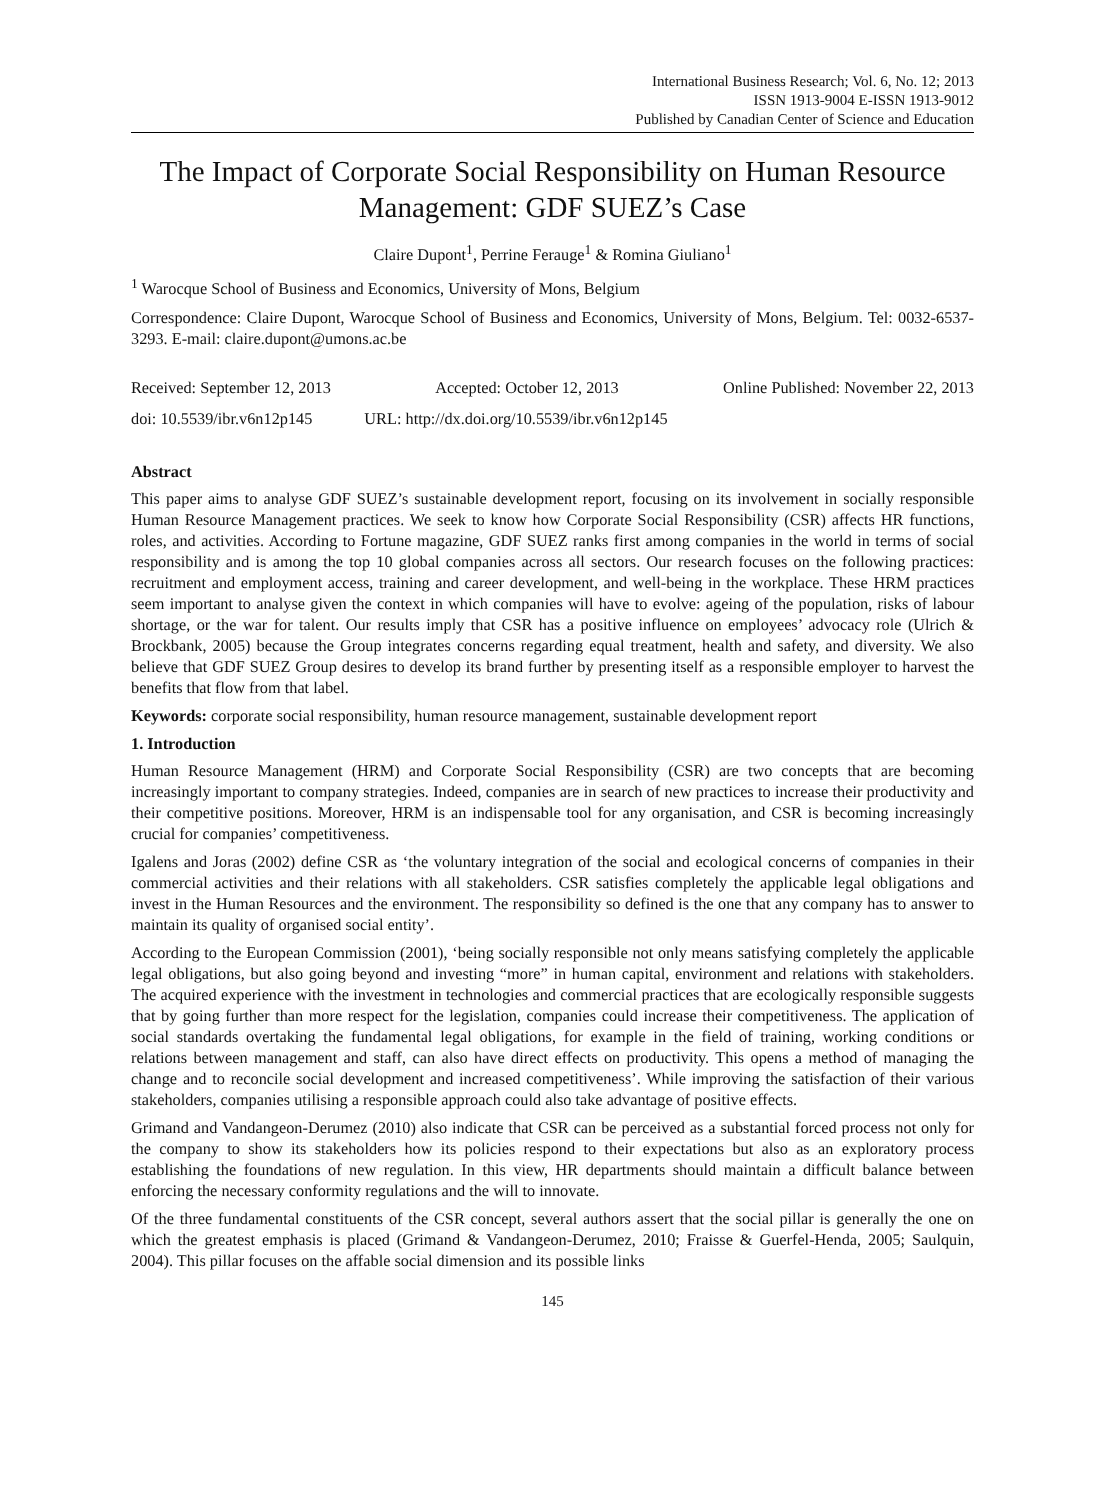International Business Research; Vol. 6, No. 12; 2013
ISSN 1913-9004 E-ISSN 1913-9012
Published by Canadian Center of Science and Education
The Impact of Corporate Social Responsibility on Human Resource Management: GDF SUEZ’s Case
Claire Dupont<sup>1</sup>, Perrine Ferauge<sup>1</sup> & Romina Giuliano<sup>1</sup>
<sup>1</sup> Warocque School of Business and Economics, University of Mons, Belgium
Correspondence: Claire Dupont, Warocque School of Business and Economics, University of Mons, Belgium. Tel: 0032-6537-3293. E-mail: claire.dupont@umons.ac.be
Received: September 12, 2013 Accepted: October 12, 2013 Online Published: November 22, 2013
doi: 10.5539/ibr.v6n12p145 URL: http://dx.doi.org/10.5539/ibr.v6n12p145
Abstract
This paper aims to analyse GDF SUEZ’s sustainable development report, focusing on its involvement in socially responsible Human Resource Management practices. We seek to know how Corporate Social Responsibility (CSR) affects HR functions, roles, and activities. According to Fortune magazine, GDF SUEZ ranks first among companies in the world in terms of social responsibility and is among the top 10 global companies across all sectors. Our research focuses on the following practices: recruitment and employment access, training and career development, and well-being in the workplace. These HRM practices seem important to analyse given the context in which companies will have to evolve: ageing of the population, risks of labour shortage, or the war for talent. Our results imply that CSR has a positive influence on employees’ advocacy role (Ulrich & Brockbank, 2005) because the Group integrates concerns regarding equal treatment, health and safety, and diversity. We also believe that GDF SUEZ Group desires to develop its brand further by presenting itself as a responsible employer to harvest the benefits that flow from that label.
Keywords: corporate social responsibility, human resource management, sustainable development report
1. Introduction
Human Resource Management (HRM) and Corporate Social Responsibility (CSR) are two concepts that are becoming increasingly important to company strategies. Indeed, companies are in search of new practices to increase their productivity and their competitive positions. Moreover, HRM is an indispensable tool for any organisation, and CSR is becoming increasingly crucial for companies’ competitiveness.
Igalens and Joras (2002) define CSR as ‘the voluntary integration of the social and ecological concerns of companies in their commercial activities and their relations with all stakeholders. CSR satisfies completely the applicable legal obligations and invest in the Human Resources and the environment. The responsibility so defined is the one that any company has to answer to maintain its quality of organised social entity’.
According to the European Commission (2001), ‘being socially responsible not only means satisfying completely the applicable legal obligations, but also going beyond and investing “more” in human capital, environment and relations with stakeholders. The acquired experience with the investment in technologies and commercial practices that are ecologically responsible suggests that by going further than more respect for the legislation, companies could increase their competitiveness. The application of social standards overtaking the fundamental legal obligations, for example in the field of training, working conditions or relations between management and staff, can also have direct effects on productivity. This opens a method of managing the change and to reconcile social development and increased competitiveness’. While improving the satisfaction of their various stakeholders, companies utilising a responsible approach could also take advantage of positive effects.
Grimand and Vandangeon-Derumez (2010) also indicate that CSR can be perceived as a substantial forced process not only for the company to show its stakeholders how its policies respond to their expectations but also as an exploratory process establishing the foundations of new regulation. In this view, HR departments should maintain a difficult balance between enforcing the necessary conformity regulations and the will to innovate.
Of the three fundamental constituents of the CSR concept, several authors assert that the social pillar is generally the one on which the greatest emphasis is placed (Grimand & Vandangeon-Derumez, 2010; Fraisse & Guerfel-Henda, 2005; Saulquin, 2004). This pillar focuses on the affable social dimension and its possible links
145